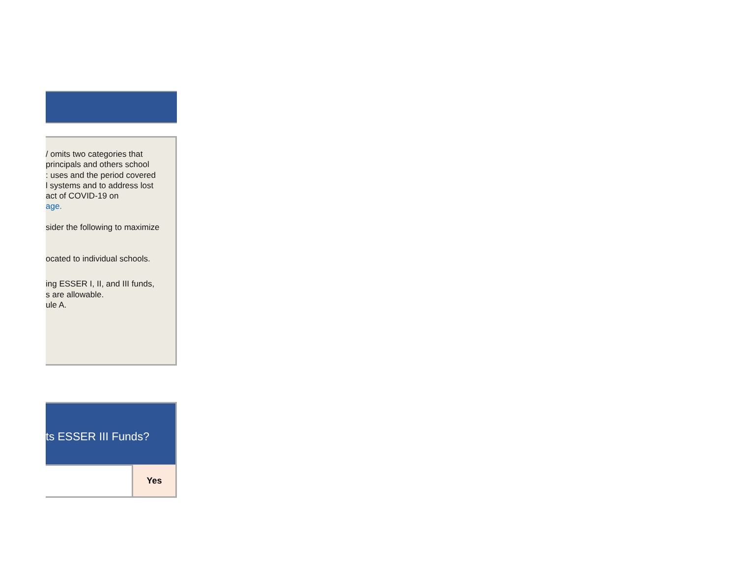/ omits two categories that
principals and others school
: uses and the period covered
l systems and to address lost
act of COVID-19 on
age.
sider the following to maximize
ocated to individual schools.
ing ESSER I, II, and III funds,
s are allowable.
ule A.
ts ESSER III Funds?
| | Yes |